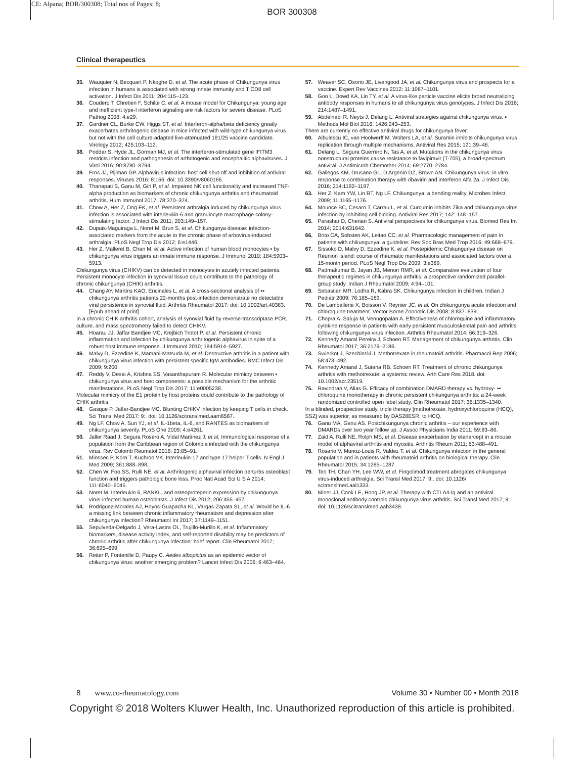CE: Alpana; BOR/300308; Total nos of Pages: 8;
BOR 300308
Clinical therapeutics
35. Wauquier N, Becquart P, Nkoghe D, et al. The acute phase of Chikungunya virus infection in humans is associated with strong innate immunity and T CD8 cell activation. J Infect Dis 2011; 204:115–123.
36. Couderc T, Chretien F, Schilte C, et al. A mouse model for Chikungunya: young age and inefficient type-I interferon signaling are risk factors for severe disease. PLoS Pathog 2008; 4:e29.
37. Gardner CL, Burke CW, Higgs ST, et al. Interferon-alpha/beta deficiency greatly exacerbates arthritogenic disease in mice infected with wild-type chikungunya virus but not with the cell culture-adapted live-attenuated 181/25 vaccine candidate. Virology 2012; 425:103–112.
38. Poddar S, Hyde JL, Gorman MJ, et al. The interferon-stimulated gene IFITM3 restricts infection and pathogenesis of arthritogenic and encephalitic alphaviruses. J Virol 2016; 90:8780–8794.
39. Fros JJ, Pijlman GP. Alphavirus infection: host cell shut-off and inhibition of antiviral responses. Viruses 2016; 8:166. doi: 10.3390/v8060166.
40. Thanapati S, Ganu M, Giri P, et al. Impaired NK cell functionality and increased TNF-alpha production as biomarkers of chronic chikungunya arthritis and rheumatoid arthritis. Hum Immunol 2017; 78:370–374.
41. Chow A, Her Z, Ong EK, et al. Persistent arthralgia induced by chikungunya virus infection is associated with interleukin-6 and granulocyte macrophage colony-stimulating factor. J Infect Dis 2011; 203:149–157.
42. Dupuis-Maguiraga L, Noret M, Brun S, et al. Chikungunya disease: infection-associated markers from the acute to the chronic phase of arbovirus-induced arthralgia. PLoS Negl Trop Dis 2012; 6:e1446.
43. Her Z, Malleret B, Chan M, et al. Active infection of human blood monocytes ▪ by chikungunya virus triggers an innate immune response. J Immunol 2010; 184:5903–5913.
Chikungunya virus (CHIKV) can be detected in monocytes in acutely infected patients. Persistent monocyte infection in synovial tissue could contribute to the pathology of chronic chikungunya (CHIK) arthritis.
44. Chang AY, Martins KAO, Encinales L, et al. A cross-sectional analysis of ▪▪ chikungunya arthritis patients 22-months post-infection demonstrate no detectable viral persistence in synovial fluid. Arthritis Rheumatol 2017; doi: 10.1002/art.40383. [Epub ahead of print]
In a chronic CHIK arthritis cohort, analysis of synovial fluid by reverse-transcriptase PCR, culture, and mass spectrometry failed to detect CHIKV.
45. Hoarau JJ, Jaffar Bandjee MC, Krejbich Trotot P, et al. Persistent chronic inflammation and infection by chikungunya arthritogenic alphavirus in spite of a robust host immune response. J Immunol 2010; 184:5914–5927.
46. Malvy D, Ezzedine K, Mamani-Matsuda M, et al. Destructive arthritis in a patient with chikungunya virus infection with persistent specific IgM antibodies. BMC Infect Dis 2009; 9:200.
47. Reddy V, Desai A, Krishna SS, Vasanthapuram R. Molecular mimicry between ▪ chikungunya virus and host components: a possible mechanism for the arthritic manifestations. PLoS Negl Trop Dis 2017; 11:e0005238.
Molecular mimicry of the E1 protein by host proteins could contribute to the pathology of CHIK arthritis.
48. Gasque P, Jaffar-Bandjee MC. Blunting CHIKV infection by keeping T cells in check. Sci Transl Med 2017; 9:. doi: 10.1126/scitranslmed.aam6567.
49. Ng LF, Chow A, Sun YJ, et al. IL-1beta, IL-6, and RANTES as biomarkers of chikungunya severity. PLoS One 2009; 4:e4261.
50. Jaller Raad J, Segura Rosero A, Vidal Martinez J, et al. Immunological response of a population from the Caribbean region of Colombia infected with the chikungunya virus. Rev Colomb Reumatol 2016; 23:85–91.
51. Miossec P, Korn T, Kuchroo VK. Interleukin-17 and type 17 helper T cells. N Engl J Med 2009; 361:888–898.
52. Chen W, Foo SS, Rulli NE, et al. Arthritogenic alphaviral infection perturbs osteoblast function and triggers pathologic bone loss. Proc Natl Acad Sci U S A 2014; 111:6040–6045.
53. Noret M. Interleukin 6, RANKL, and osteoprotegerin expression by chikungunya virus-infected human osteoblasts. J Infect Dis 2012; 206:455–457.
54. Rodriguez-Morales AJ, Hoyos-Guapacha KL, Vargas-Zapata SL, et al. Would be IL-6 a missing link between chronic inflammatory rheumatism and depression after chikungunya infection? Rheumatol Int 2017; 37:1149–1151.
55. Sepulveda-Delgado J, Vera-Lastra OL, Trujillo-Murillo K, et al. Inflammatory biomarkers, disease activity index, and self-reported disability may be predictors of chronic arthritis after chikungunya infection: brief report. Clin Rheumatol 2017; 36:695–699.
56. Reiter P, Fontenille D, Paupy C. Aedes albopictus as an epidemic vector of chikungunya virus: another emerging problem? Lancet Infect Dis 2006; 6:463–464.
57. Weaver SC, Osorio JE, Livengood JA, et al. Chikungunya virus and prospects for a vaccine. Expert Rev Vaccines 2012; 11:1087–1101.
58. Goo L, Dowd KA, Lin TY, et al. A virus-like particle vaccine elicits broad neutralizing antibody responses in humans to all chikungunya virus genotypes. J Infect Dis 2016; 214:1487–1491.
59. Abdelnabi R, Neyts J, Delang L. Antiviral strategies against chikungunya virus. ▪ Methods Mol Biol 2016; 1426:243–253.
There are currently no effective antiviral drugs for chikungunya fever.
60. Albulescu IC, van Hoolwerff M, Wolters LA, et al. Suramin inhibits chikungunya virus replication through multiple mechanisms. Antiviral Res 2015; 121:39–46.
61. Delang L, Segura Guerrero N, Tas A, et al. Mutations in the chikungunya virus nonstructural proteins cause resistance to favipiravir (T-705), a broad-spectrum antiviral. J Antimicrob Chemother 2014; 69:2770–2784.
62. Gallegos KM, Drusano GL, D Argenio DZ, Brown AN. Chikungunya virus: in vitro response to combination therapy with ribavirin and interferon Alfa 2a. J Infect Dis 2016; 214:1192–1197.
63. Her Z, Kam YW, Lin RT, Ng LF. Chikungunya: a bending reality. Microbes Infect 2009; 11:1165–1176.
64. Mounce BC, Cesaro T, Carrau L, et al. Curcumin inhibits Zika and chikungunya virus infection by inhibiting cell binding. Antiviral Res 2017; 142: 148–157.
65. Parashar D, Cherian S. Antiviral perspectives for chikungunya virus. Biomed Res Int 2014; 2014:631642.
66. Brito CA, Sohsten AK, Leitao CC, et al. Pharmacologic management of pain in patients with chikungunya: a guideline. Rev Soc Bras Med Trop 2016; 49:668–679.
67. Sissoko D, Malvy D, Ezzedine K, et al. Postepidemic Chikungunya disease on Reunion Island: course of rheumatic manifestations and associated factors over a 15-month period. PLoS Negl Trop Dis 2009; 3:e389.
68. Padmakumar B, Jayan JB, Menon RMR, et al. Comparative evaluation of four therapeutic regimes in chikungunya arthritis: a prospective randomized parallel-group study. Indian J Rheumatol 2009; 4:94–101.
69. Sebastian MR, Lodha R, Kabra SK. Chikungunya infection in children. Indian J Pediatr 2009; 76:185–189.
70. De Lamballerie X, Boisson V, Reynier JC, et al. On chikungunya acute infection and chloroquine treatment. Vector Borne Zoonotic Dis 2008; 8:837–839.
71. Chopra A, Saluja M, Venugopalan A. Effectiveness of chloroquine and inflammatory cytokine response in patients with early persistent musculoskeletal pain and arthritis following chikungunya virus infection. Arthritis Rheumatol 2014; 66:319–326.
72. Kennedy Amaral Pereira J, Schoen RT. Management of chikungunya arthritis. Clin Rheumatol 2017; 36:2179–2186.
73. Swierkot J, Szechinski J. Methotrexate in rheumatoid arthritis. Pharmacol Rep 2006; 58:473–492.
74. Kennedy Amaral J, Sutaria RB, Schoen RT. Treatment of chronic chikungunya arthritis with methotrexate: a systemic review. Arth Care Res 2018. doi: 10.1002/acr.23519.
75. Ravindran V, Alias G. Efficacy of combination DMARD therapy vs. hydroxy- ▪▪ chloroquine monotherapy in chronic persistent chikungunya arthritis: a 24-week randomized controlled open label study. Clin Rheumatol 2017; 36:1335–1340.
In a blinded, prospective study, triple therapy [methotrexate, hydroxychloroquine (HCQ), SSZ] was superior, as measured by DAS28ESR, to HCQ.
76. Ganu MA, Ganu AS. Postchikungunya chronic arthritis – our experience with DMARDs over two year follow up. J Assoc Physicians India 2011; 59:83–86.
77. Zaid A, Rulli NE, Rolph MS, et al. Disease exacerbation by etanercept in a mouse model of alphaviral arthritis and myositis. Arthritis Rheum 2011; 63:488–491.
78. Rosario V, Munoz-Louis R, Valdez T, et al. Chikungunya infection in the general population and in patients with rheumatoid arthritis on biological therapy. Clin Rheumatol 2015; 34:1285–1287.
79. Teo TH, Chan YH, Lee WW, et al. Fingolimod treatment abrogates chikungunya virus-induced arthralgia. Sci Transl Med 2017; 9:. doi: 10.1126/ scitranslmed.aal1333.
80. Miner JJ, Cook LE, Hong JP, et al. Therapy with CTLA4-Ig and an antiviral monoclonal antibody controls chikungunya virus arthritis. Sci Transl Med 2017; 9:. doi: 10.1126/scitranslmed.aah3438.
8 www.co-rheumatology.com Volume 30 • Number 00 • Month 2018
Copyright © 2018 Wolters Kluwer Health, Inc. Unauthorized reproduction of this article is prohibited.